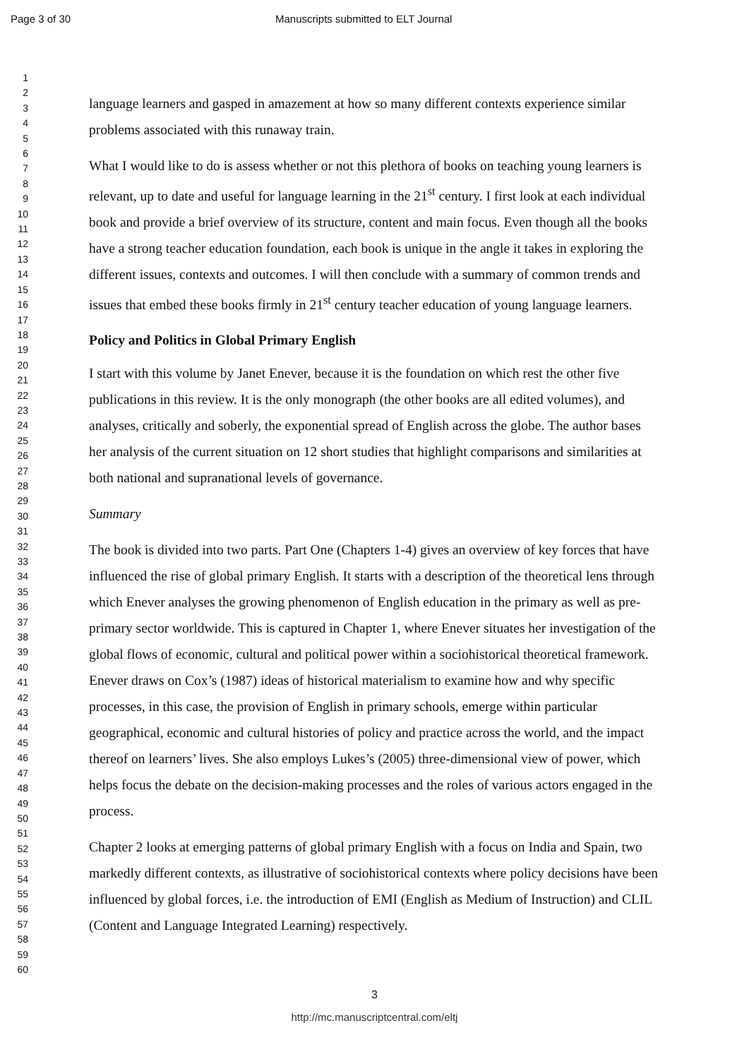Page 3 of 30 Manuscripts submitted to ELT Journal
1
2
3
4
5
6
7
8
9
10
11
12
13
14
15
16
17
18
19
20
21
22
23
24
25
26
27
28
29
30
31
32
33
34
35
36
37
38
39
40
41
42
43
44
45
46
47
48
49
50
51
52
53
54
55
56
57
58
59
60
language learners and gasped in amazement at how so many different contexts experience similar problems associated with this runaway train.
What I would like to do is assess whether or not this plethora of books on teaching young learners is relevant, up to date and useful for language learning in the 21<sup>st</sup> century. I first look at each individual book and provide a brief overview of its structure, content and main focus. Even though all the books have a strong teacher education foundation, each book is unique in the angle it takes in exploring the different issues, contexts and outcomes. I will then conclude with a summary of common trends and issues that embed these books firmly in 21<sup>st</sup> century teacher education of young language learners.
Policy and Politics in Global Primary English
I start with this volume by Janet Enever, because it is the foundation on which rest the other five publications in this review. It is the only monograph (the other books are all edited volumes), and analyses, critically and soberly, the exponential spread of English across the globe. The author bases her analysis of the current situation on 12 short studies that highlight comparisons and similarities at both national and supranational levels of governance.
Summary
The book is divided into two parts. Part One (Chapters 1-4) gives an overview of key forces that have influenced the rise of global primary English. It starts with a description of the theoretical lens through which Enever analyses the growing phenomenon of English education in the primary as well as pre-primary sector worldwide. This is captured in Chapter 1, where Enever situates her investigation of the global flows of economic, cultural and political power within a sociohistorical theoretical framework. Enever draws on Cox’s (1987) ideas of historical materialism to examine how and why specific processes, in this case, the provision of English in primary schools, emerge within particular geographical, economic and cultural histories of policy and practice across the world, and the impact thereof on learners’ lives. She also employs Lukes’s (2005) three-dimensional view of power, which helps focus the debate on the decision-making processes and the roles of various actors engaged in the process.
Chapter 2 looks at emerging patterns of global primary English with a focus on India and Spain, two markedly different contexts, as illustrative of sociohistorical contexts where policy decisions have been influenced by global forces, i.e. the introduction of EMI (English as Medium of Instruction) and CLIL (Content and Language Integrated Learning) respectively.
3
http://mc.manuscriptcentral.com/eltj